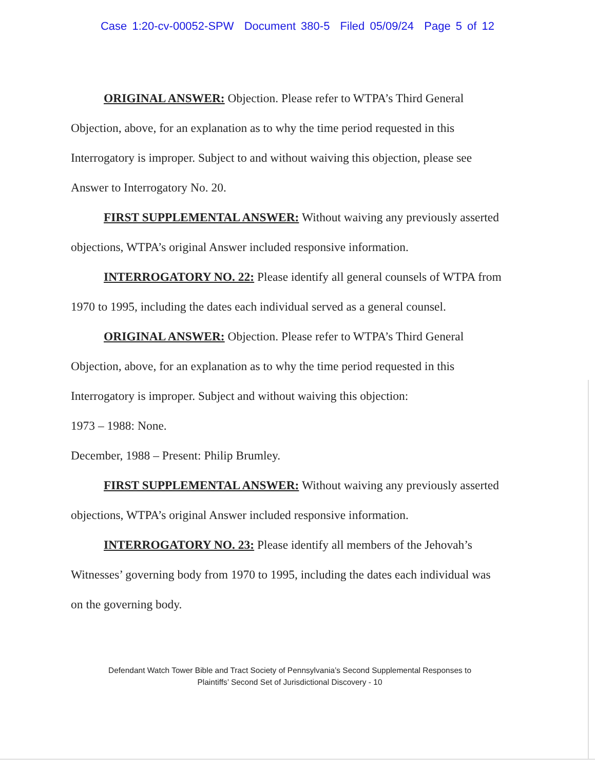Case 1:20-cv-00052-SPW Document 380-5 Filed 05/09/24 Page 5 of 12
ORIGINAL ANSWER: Objection. Please refer to WTPA’s Third General Objection, above, for an explanation as to why the time period requested in this Interrogatory is improper. Subject to and without waiving this objection, please see Answer to Interrogatory No. 20.
FIRST SUPPLEMENTAL ANSWER: Without waiving any previously asserted objections, WTPA’s original Answer included responsive information.
INTERROGATORY NO. 22: Please identify all general counsels of WTPA from 1970 to 1995, including the dates each individual served as a general counsel.
ORIGINAL ANSWER: Objection. Please refer to WTPA’s Third General Objection, above, for an explanation as to why the time period requested in this Interrogatory is improper. Subject and without waiving this objection:
1973 – 1988: None.
December, 1988 – Present: Philip Brumley.
FIRST SUPPLEMENTAL ANSWER: Without waiving any previously asserted objections, WTPA’s original Answer included responsive information.
INTERROGATORY NO. 23: Please identify all members of the Jehovah’s Witnesses’ governing body from 1970 to 1995, including the dates each individual was on the governing body.
Defendant Watch Tower Bible and Tract Society of Pennsylvania’s Second Supplemental Responses to
Plaintiffs’ Second Set of Jurisdictional Discovery - 10